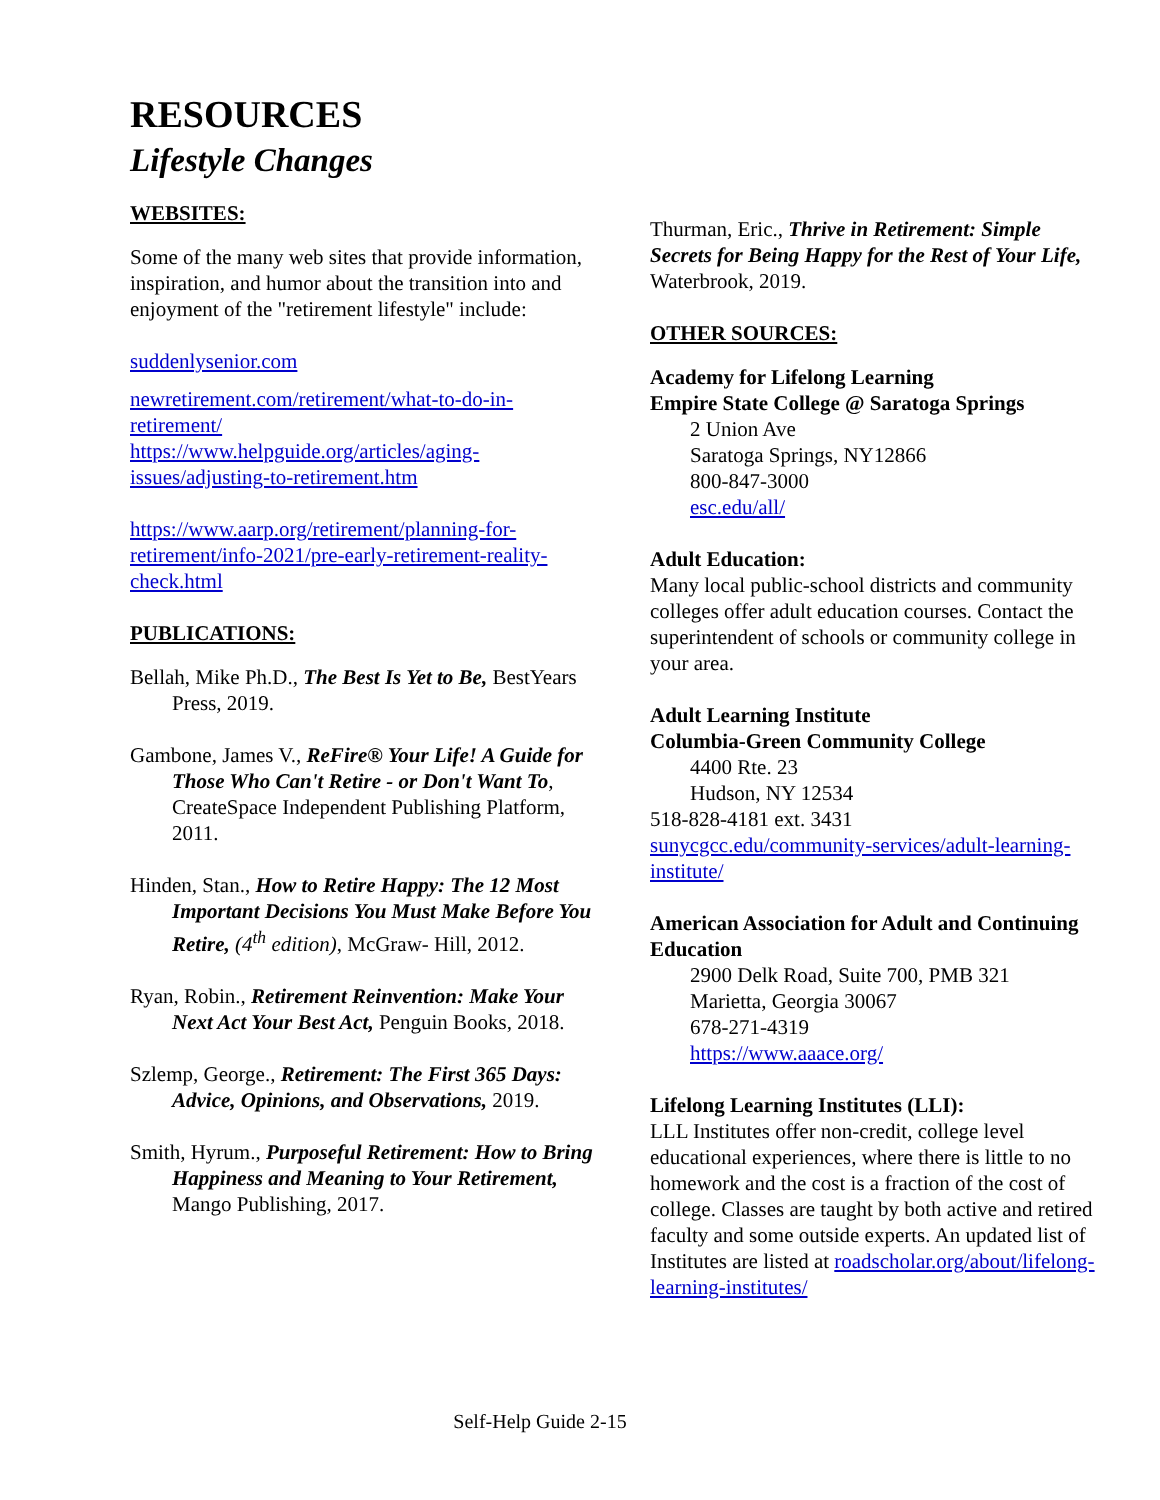RESOURCES
Lifestyle Changes
WEBSITES:
Some of the many web sites that provide information, inspiration, and humor about the transition into and enjoyment of the "retirement lifestyle" include:
suddenlysenior.com
newretirement.com/retirement/what-to-do-in-retirement/
https://www.helpguide.org/articles/aging-issues/adjusting-to-retirement.htm
https://www.aarp.org/retirement/planning-for-retirement/info-2021/pre-early-retirement-reality-check.html
PUBLICATIONS:
Bellah, Mike Ph.D., The Best Is Yet to Be, BestYears Press, 2019.
Gambone, James V., ReFire® Your Life! A Guide for Those Who Can't Retire - or Don't Want To, CreateSpace Independent Publishing Platform, 2011.
Hinden, Stan., How to Retire Happy: The 12 Most Important Decisions You Must Make Before You Retire, (4<sup>th</sup> edition), McGraw- Hill, 2012.
Ryan, Robin., Retirement Reinvention: Make Your Next Act Your Best Act, Penguin Books, 2018.
Szlemp, George., Retirement: The First 365 Days: Advice, Opinions, and Observations, 2019.
Smith, Hyrum., Purposeful Retirement: How to Bring Happiness and Meaning to Your Retirement, Mango Publishing, 2017.
Thurman, Eric., Thrive in Retirement: Simple Secrets for Being Happy for the Rest of Your Life, Waterbrook, 2019.
OTHER SOURCES:
Academy for Lifelong Learning
Empire State College @ Saratoga Springs
2 Union Ave
Saratoga Springs, NY12866
800-847-3000
esc.edu/all/
Adult Education:
Many local public-school districts and community colleges offer adult education courses. Contact the superintendent of schools or community college in your area.
Adult Learning Institute
Columbia-Green Community College
4400 Rte. 23
Hudson, NY 12534
518-828-4181 ext. 3431
sunycgcc.edu/community-services/adult-learning-institute/
American Association for Adult and Continuing Education
2900 Delk Road, Suite 700, PMB 321
Marietta, Georgia 30067
678-271-4319
https://www.aaace.org/
Lifelong Learning Institutes (LLI):
LLL Institutes offer non-credit, college level educational experiences, where there is little to no homework and the cost is a fraction of the cost of college. Classes are taught by both active and retired faculty and some outside experts. An updated list of Institutes are listed at roadscholar.org/about/lifelong- learning-institutes/
Self-Help Guide 2-15